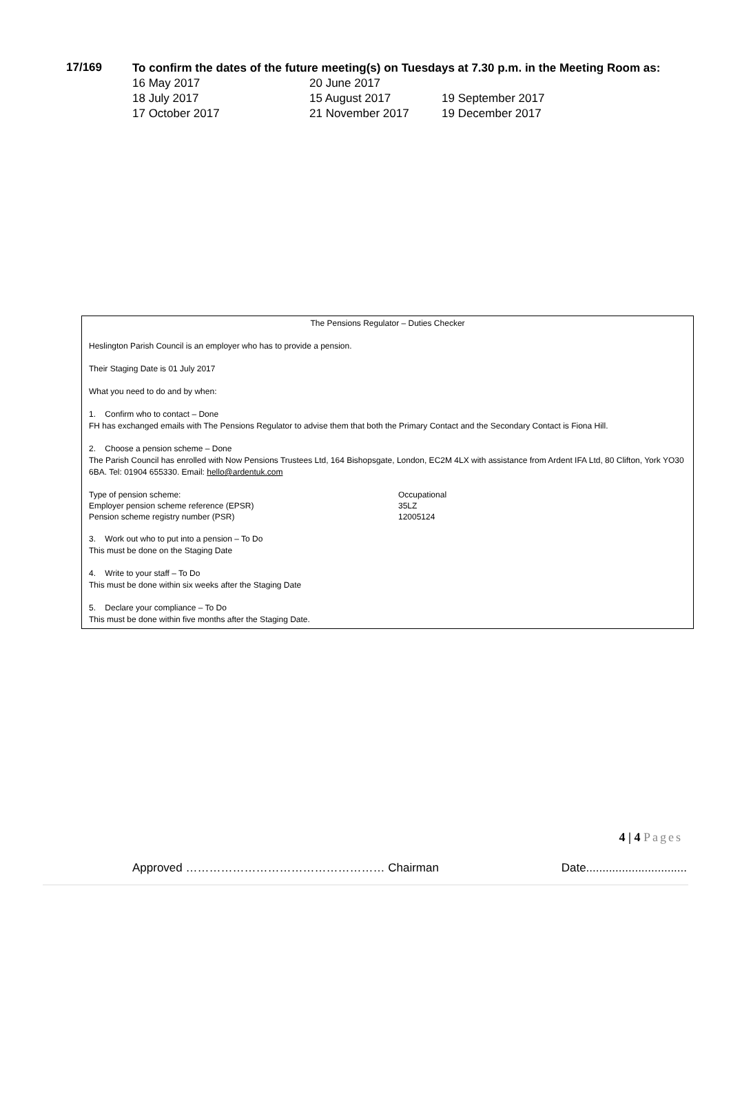17/169
To confirm the dates of the future meeting(s) on Tuesdays at 7.30 p.m. in the Meeting Room as:
| 16 May 2017 | 20 June 2017 | |
| 18 July 2017 | 15 August 2017 | 19 September 2017 |
| 17 October 2017 | 21 November 2017 | 19 December 2017 |
The Pensions Regulator – Duties Checker
Heslington Parish Council is an employer who has to provide a pension.
Their Staging Date is 01 July 2017
What you need to do and by when:
1. Confirm who to contact – Done
FH has exchanged emails with The Pensions Regulator to advise them that both the Primary Contact and the Secondary Contact is Fiona Hill.
2. Choose a pension scheme – Done
The Parish Council has enrolled with Now Pensions Trustees Ltd, 164 Bishopsgate, London, EC2M 4LX with assistance from Ardent IFA Ltd, 80 Clifton, York YO30 6BA. Tel: 01904 655330. Email: hello@ardentuk.com
| Type of pension scheme: | Occupational |
| Employer pension scheme reference (EPSR) | 35LZ |
| Pension scheme registry number (PSR) | 12005124 |
3. Work out who to put into a pension – To Do
This must be done on the Staging Date
4. Write to your staff – To Do
This must be done within six weeks after the Staging Date
5. Declare your compliance – To Do
This must be done within five months after the Staging Date.
4 | 4 Pages
Approved …………………………………………… Chairman Date...............................